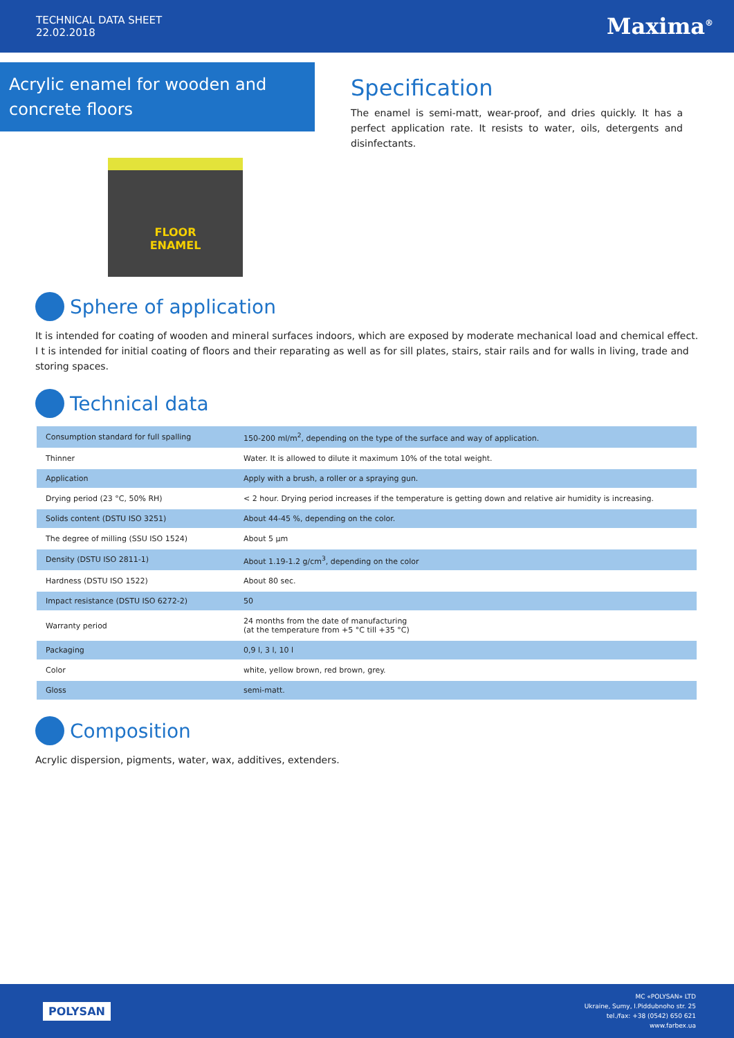TECHNICAL DATA SHEET
22.02.2018
Maxima<sup>®</sup>
Acrylic enamel for wooden and concrete floors
FLOOR
ENAMEL
Specification
The enamel is semi-matt, wear-proof, and dries quickly. It has a perfect application rate. It resists to water, oils, detergents and disinfectants.
Sphere of application
It is intended for coating of wooden and mineral surfaces indoors, which are exposed by moderate mechanical load and chemical effect. I t is intended for initial coating of floors and their reparating as well as for sill plates, stairs, stair rails and for walls in living, trade and storing spaces.
Technical data
| Consumption standard for full spalling | 150-200 ml/m<sup>2</sup>, depending on the type of the surface and way of application. |
| Thinner | Water. It is allowed to dilute it maximum 10% of the total weight. |
| Application | Apply with a brush, a roller or a spraying gun. |
| Drying period (23 °C, 50% RH) | < 2 hour. Drying period increases if the temperature is getting down and relative air humidity is increasing. |
| Solids content (DSTU ISO 3251) | About 44-45 %, depending on the color. |
| The degree of milling (SSU ISO 1524) | About 5 µm |
| Density (DSTU ISO 2811-1) | About 1.19-1.2 g/cm<sup>3</sup>, depending on the color |
| Hardness (DSTU ISO 1522) | About 80 sec. |
| Impact resistance (DSTU ISO 6272-2) | 50 |
| Warranty period | 24 months from the date of manufacturing (at the temperature from +5 °C till +35 °C) |
| Packaging | 0,9 l, 3 l, 10 l |
| Color | white, yellow brown, red brown, grey. |
| Gloss | semi-matt. |
Composition
Acrylic dispersion, pigments, water, wax, additives, extenders.
POLYSAN
MC «POLYSAN» LTD
Ukraine, Sumy, I.Piddubnoho str. 25
tel./fax: +38 (0542) 650 621
www.farbex.ua